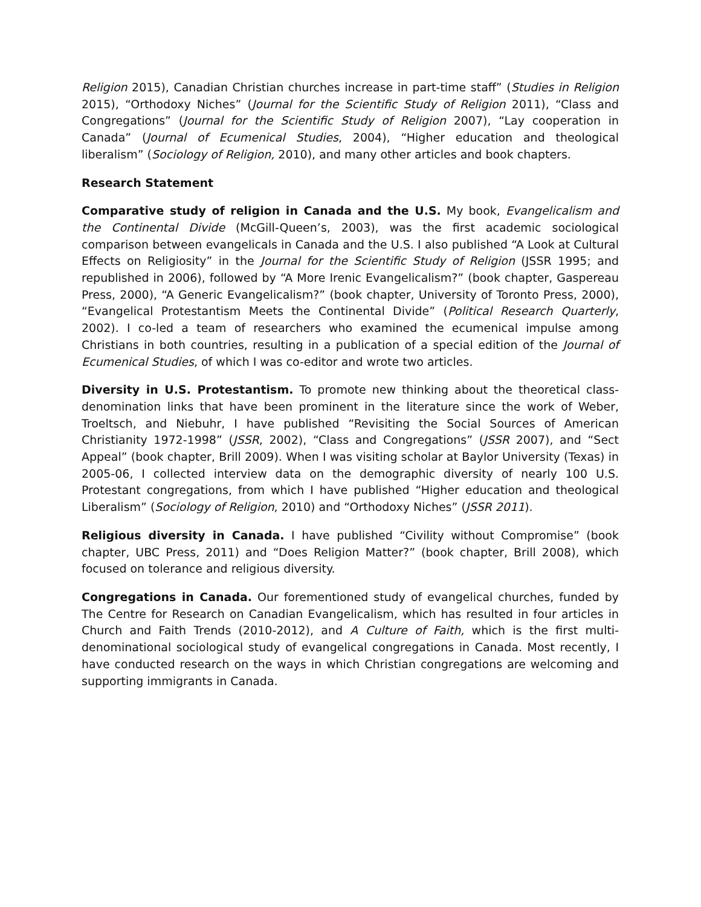Religion 2015), Canadian Christian churches increase in part-time staff” (Studies in Religion 2015), “Orthodoxy Niches” (Journal for the Scientific Study of Religion 2011), “Class and Congregations” (Journal for the Scientific Study of Religion 2007), “Lay cooperation in Canada” (Journal of Ecumenical Studies, 2004), “Higher education and theological liberalism” (Sociology of Religion, 2010), and many other articles and book chapters.
Research Statement
Comparative study of religion in Canada and the U.S. My book, Evangelicalism and the Continental Divide (McGill-Queen’s, 2003), was the first academic sociological comparison between evangelicals in Canada and the U.S. I also published “A Look at Cultural Effects on Religiosity” in the Journal for the Scientific Study of Religion (JSSR 1995; and republished in 2006), followed by “A More Irenic Evangelicalism?” (book chapter, Gaspereau Press, 2000), “A Generic Evangelicalism?” (book chapter, University of Toronto Press, 2000), “Evangelical Protestantism Meets the Continental Divide” (Political Research Quarterly, 2002). I co-led a team of researchers who examined the ecumenical impulse among Christians in both countries, resulting in a publication of a special edition of the Journal of Ecumenical Studies, of which I was co-editor and wrote two articles.
Diversity in U.S. Protestantism. To promote new thinking about the theoretical class-denomination links that have been prominent in the literature since the work of Weber, Troeltsch, and Niebuhr, I have published “Revisiting the Social Sources of American Christianity 1972-1998” (JSSR, 2002), “Class and Congregations” (JSSR 2007), and “Sect Appeal” (book chapter, Brill 2009). When I was visiting scholar at Baylor University (Texas) in 2005-06, I collected interview data on the demographic diversity of nearly 100 U.S. Protestant congregations, from which I have published “Higher education and theological Liberalism” (Sociology of Religion, 2010) and “Orthodoxy Niches” (JSSR 2011).
Religious diversity in Canada. I have published “Civility without Compromise” (book chapter, UBC Press, 2011) and “Does Religion Matter?” (book chapter, Brill 2008), which focused on tolerance and religious diversity.
Congregations in Canada. Our forementioned study of evangelical churches, funded by The Centre for Research on Canadian Evangelicalism, which has resulted in four articles in Church and Faith Trends (2010-2012), and A Culture of Faith, which is the first multi-denominational sociological study of evangelical congregations in Canada. Most recently, I have conducted research on the ways in which Christian congregations are welcoming and supporting immigrants in Canada.